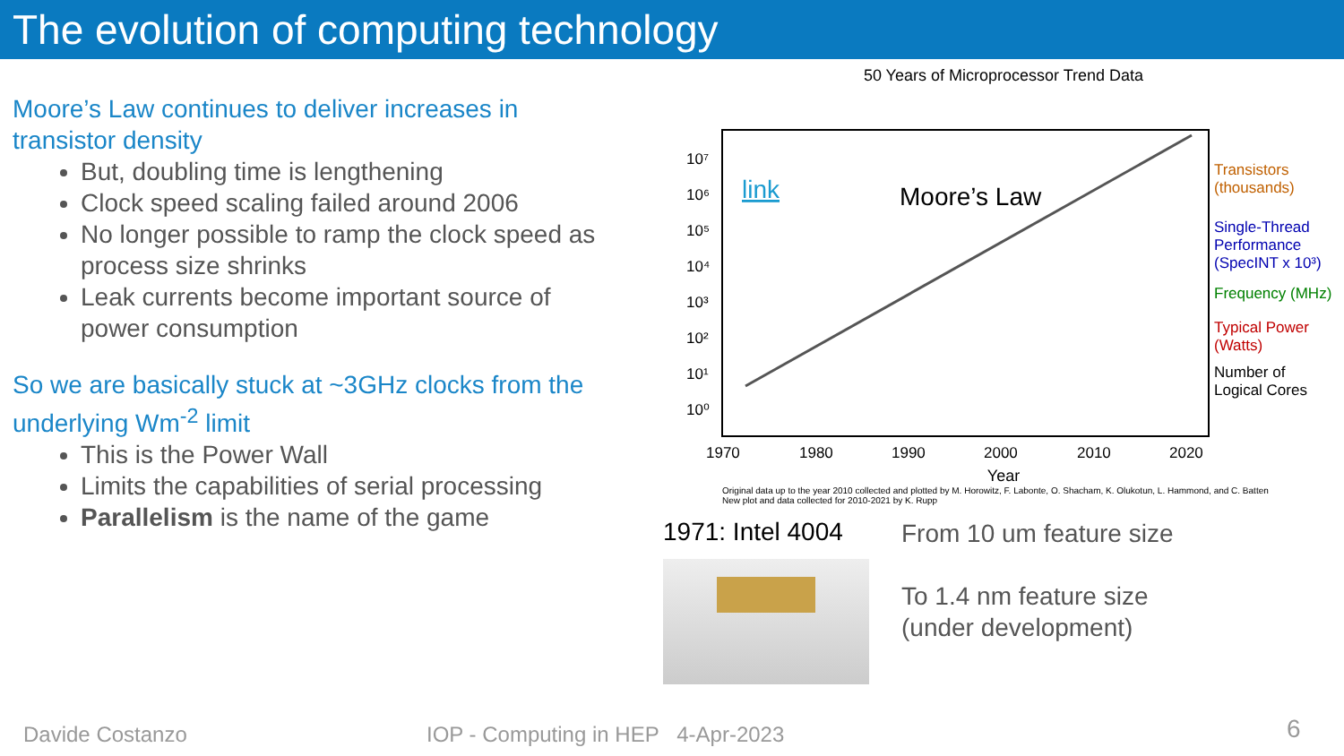The evolution of computing technology
Moore’s Law continues to deliver increases in transistor density
But, doubling time is lengthening
Clock speed scaling failed around 2006
No longer possible to ramp the clock speed as process size shrinks
Leak currents become important source of power consumption
So we are basically stuck at ~3GHz clocks from the underlying Wm<sup>-2</sup> limit
This is the Power Wall
Limits the capabilities of serial processing
Parallelism is the name of the game
50 Years of Microprocessor Trend Data
10⁷
10⁶
10⁵
10⁴
10³
10²
10¹
10⁰
link
Moore’s Law
Transistors
(thousands)
Single-Thread
Performance
(SpecINT x 10³)
Frequency (MHz)
Typical Power
(Watts)
Number of
Logical Cores
1970
1980
1990
2000
2010
2020
Year
Original data up to the year 2010 collected and plotted by M. Horowitz, F. Labonte, O. Shacham, K. Olukotun, L. Hammond, and C. Batten
New plot and data collected for 2010-2021 by K. Rupp
1971: Intel 4004
From 10 um feature size
To 1.4 nm feature size
(under development)
Davide Costanzo
IOP - Computing in HEP 4-Apr-2023
6